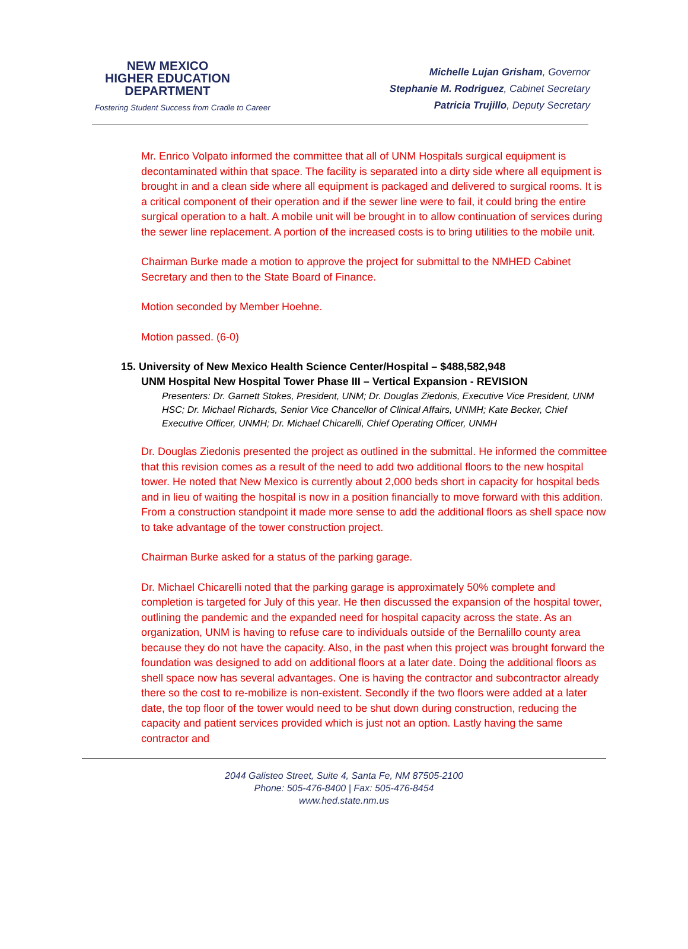NEW MEXICO
HIGHER EDUCATION
DEPARTMENT
Fostering Student Success from Cradle to Career
Michelle Lujan Grisham, Governor
Stephanie M. Rodriguez, Cabinet Secretary
Patricia Trujillo, Deputy Secretary
Mr. Enrico Volpato informed the committee that all of UNM Hospitals surgical equipment is decontaminated within that space. The facility is separated into a dirty side where all equipment is brought in and a clean side where all equipment is packaged and delivered to surgical rooms. It is a critical component of their operation and if the sewer line were to fail, it could bring the entire surgical operation to a halt. A mobile unit will be brought in to allow continuation of services during the sewer line replacement. A portion of the increased costs is to bring utilities to the mobile unit.
Chairman Burke made a motion to approve the project for submittal to the NMHED Cabinet Secretary and then to the State Board of Finance.
Motion seconded by Member Hoehne.
Motion passed. (6-0)
15. University of New Mexico Health Science Center/Hospital – $488,582,948
UNM Hospital New Hospital Tower Phase III – Vertical Expansion - REVISION
Presenters: Dr. Garnett Stokes, President, UNM; Dr. Douglas Ziedonis, Executive Vice President, UNM HSC; Dr. Michael Richards, Senior Vice Chancellor of Clinical Affairs, UNMH; Kate Becker, Chief Executive Officer, UNMH; Dr. Michael Chicarelli, Chief Operating Officer, UNMH
Dr. Douglas Ziedonis presented the project as outlined in the submittal. He informed the committee that this revision comes as a result of the need to add two additional floors to the new hospital tower. He noted that New Mexico is currently about 2,000 beds short in capacity for hospital beds and in lieu of waiting the hospital is now in a position financially to move forward with this addition. From a construction standpoint it made more sense to add the additional floors as shell space now to take advantage of the tower construction project.
Chairman Burke asked for a status of the parking garage.
Dr. Michael Chicarelli noted that the parking garage is approximately 50% complete and completion is targeted for July of this year. He then discussed the expansion of the hospital tower, outlining the pandemic and the expanded need for hospital capacity across the state. As an organization, UNM is having to refuse care to individuals outside of the Bernalillo county area because they do not have the capacity. Also, in the past when this project was brought forward the foundation was designed to add on additional floors at a later date. Doing the additional floors as shell space now has several advantages. One is having the contractor and subcontractor already there so the cost to re-mobilize is non-existent. Secondly if the two floors were added at a later date, the top floor of the tower would need to be shut down during construction, reducing the capacity and patient services provided which is just not an option. Lastly having the same contractor and
2044 Galisteo Street, Suite 4, Santa Fe, NM 87505-2100
Phone: 505-476-8400 | Fax: 505-476-8454
www.hed.state.nm.us